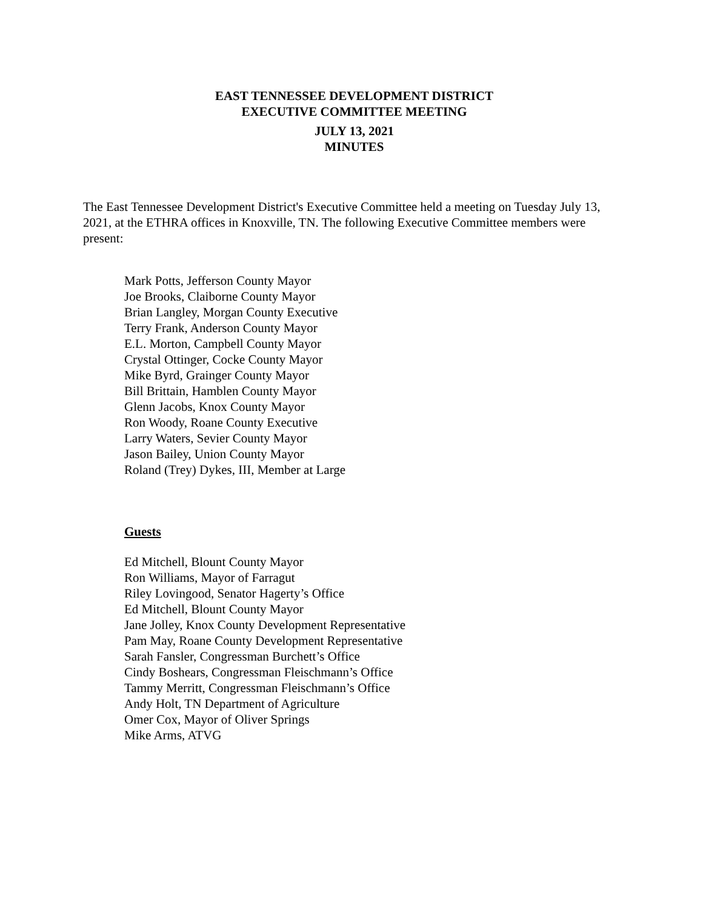EAST TENNESSEE DEVELOPMENT DISTRICT
EXECUTIVE COMMITTEE MEETING
JULY 13, 2021
MINUTES
The East Tennessee Development District's Executive Committee held a meeting on Tuesday July 13, 2021, at the ETHRA offices in Knoxville, TN. The following Executive Committee members were present:
Mark Potts, Jefferson County Mayor
Joe Brooks, Claiborne County Mayor
Brian Langley, Morgan County Executive
Terry Frank, Anderson County Mayor
E.L. Morton, Campbell County Mayor
Crystal Ottinger, Cocke County Mayor
Mike Byrd, Grainger County Mayor
Bill Brittain, Hamblen County Mayor
Glenn Jacobs, Knox County Mayor
Ron Woody, Roane County Executive
Larry Waters, Sevier County Mayor
Jason Bailey, Union County Mayor
Roland (Trey) Dykes, III, Member at Large
Guests
Ed Mitchell, Blount County Mayor
Ron Williams, Mayor of Farragut
Riley Lovingood, Senator Hagerty’s Office
Ed Mitchell, Blount County Mayor
Jane Jolley, Knox County Development Representative
Pam May, Roane County Development Representative
Sarah Fansler, Congressman Burchett’s Office
Cindy Boshears, Congressman Fleischmann’s Office
Tammy Merritt, Congressman Fleischmann’s Office
Andy Holt, TN Department of Agriculture
Omer Cox, Mayor of Oliver Springs
Mike Arms, ATVG